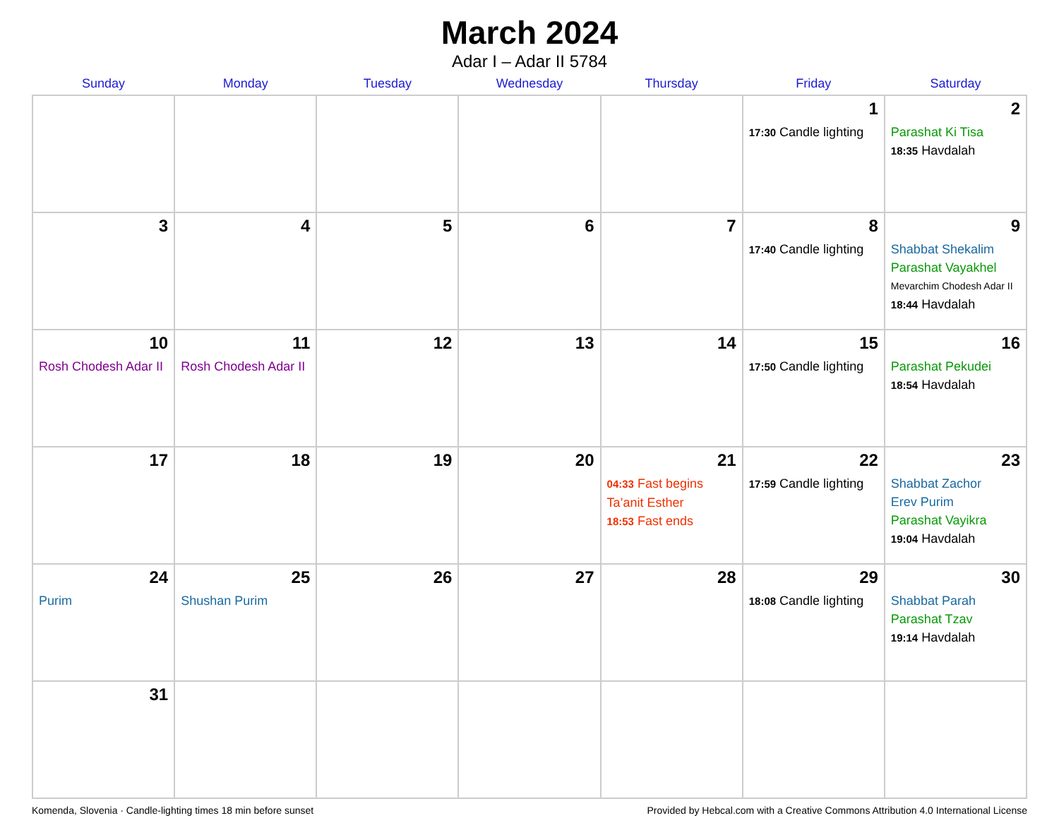March 2024
Adar I – Adar II 5784
| Sunday | Monday | Tuesday | Wednesday | Thursday | Friday | Saturday |
| --- | --- | --- | --- | --- | --- | --- |
| | | | | | 1 17:30 Candle lighting | 2 Parashat Ki Tisa 18:35 Havdalah |
| 3 | 4 | 5 | 6 | 7 | 8 17:40 Candle lighting | 9 Shabbat Shekalim Parashat Vayakhel Mevarchim Chodesh Adar II 18:44 Havdalah |
| 10 Rosh Chodesh Adar II | 11 Rosh Chodesh Adar II | 12 | 13 | 14 | 15 17:50 Candle lighting | 16 Parashat Pekudei 18:54 Havdalah |
| 17 | 18 | 19 | 20 | 21 04:33 Fast begins Ta’anit Esther 18:53 Fast ends | 22 17:59 Candle lighting | 23 Shabbat Zachor Erev Purim Parashat Vayikra 19:04 Havdalah |
| 24 Purim | 25 Shushan Purim | 26 | 27 | 28 | 29 18:08 Candle lighting | 30 Shabbat Parah Parashat Tzav 19:14 Havdalah |
| 31 | | | | | | |
Komenda, Slovenia · Candle-lighting times 18 min before sunset Provided by Hebcal.com with a Creative Commons Attribution 4.0 International License